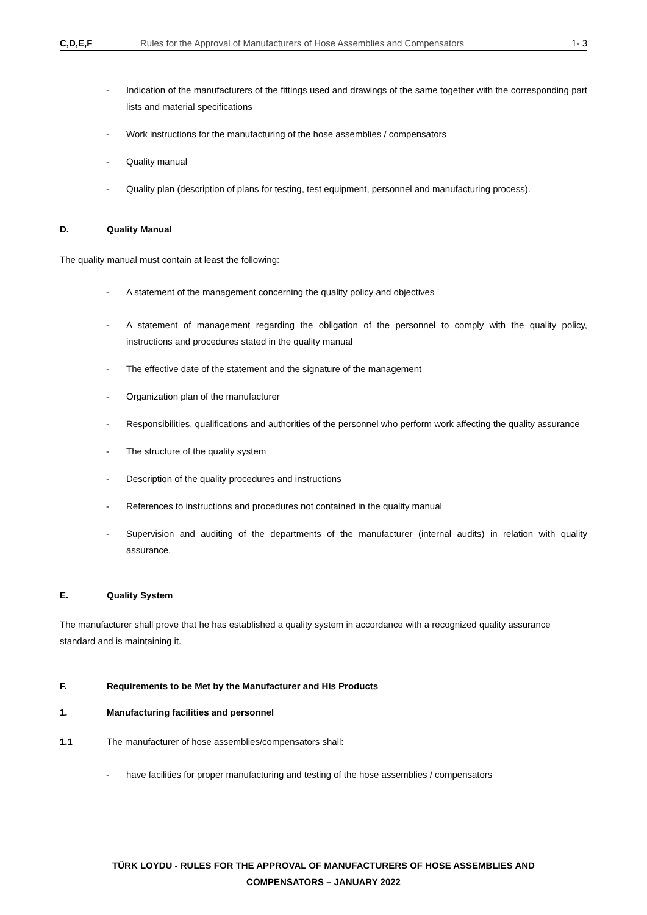C,D,E,F Rules for the Approval of Manufacturers of Hose Assemblies and Compensators 1- 3
- Indication of the manufacturers of the fittings used and drawings of the same together with the corresponding part lists and material specifications
- Work instructions for the manufacturing of the hose assemblies / compensators
- Quality manual
- Quality plan (description of plans for testing, test equipment, personnel and manufacturing process).
D. Quality Manual
The quality manual must contain at least the following:
- A statement of the management concerning the quality policy and objectives
- A statement of management regarding the obligation of the personnel to comply with the quality policy, instructions and procedures stated in the quality manual
- The effective date of the statement and the signature of the management
- Organization plan of the manufacturer
- Responsibilities, qualifications and authorities of the personnel who perform work affecting the quality assurance
- The structure of the quality system
- Description of the quality procedures and instructions
- References to instructions and procedures not contained in the quality manual
- Supervision and auditing of the departments of the manufacturer (internal audits) in relation with quality assurance.
E. Quality System
The manufacturer shall prove that he has established a quality system in accordance with a recognized quality assurance standard and is maintaining it.
F. Requirements to be Met by the Manufacturer and His Products
1. Manufacturing facilities and personnel
1.1 The manufacturer of hose assemblies/compensators shall:
- have facilities for proper manufacturing and testing of the hose assemblies / compensators
TÜRK LOYDU - RULES FOR THE APPROVAL OF MANUFACTURERS OF HOSE ASSEMBLIES AND
COMPENSATORS – JANUARY 2022